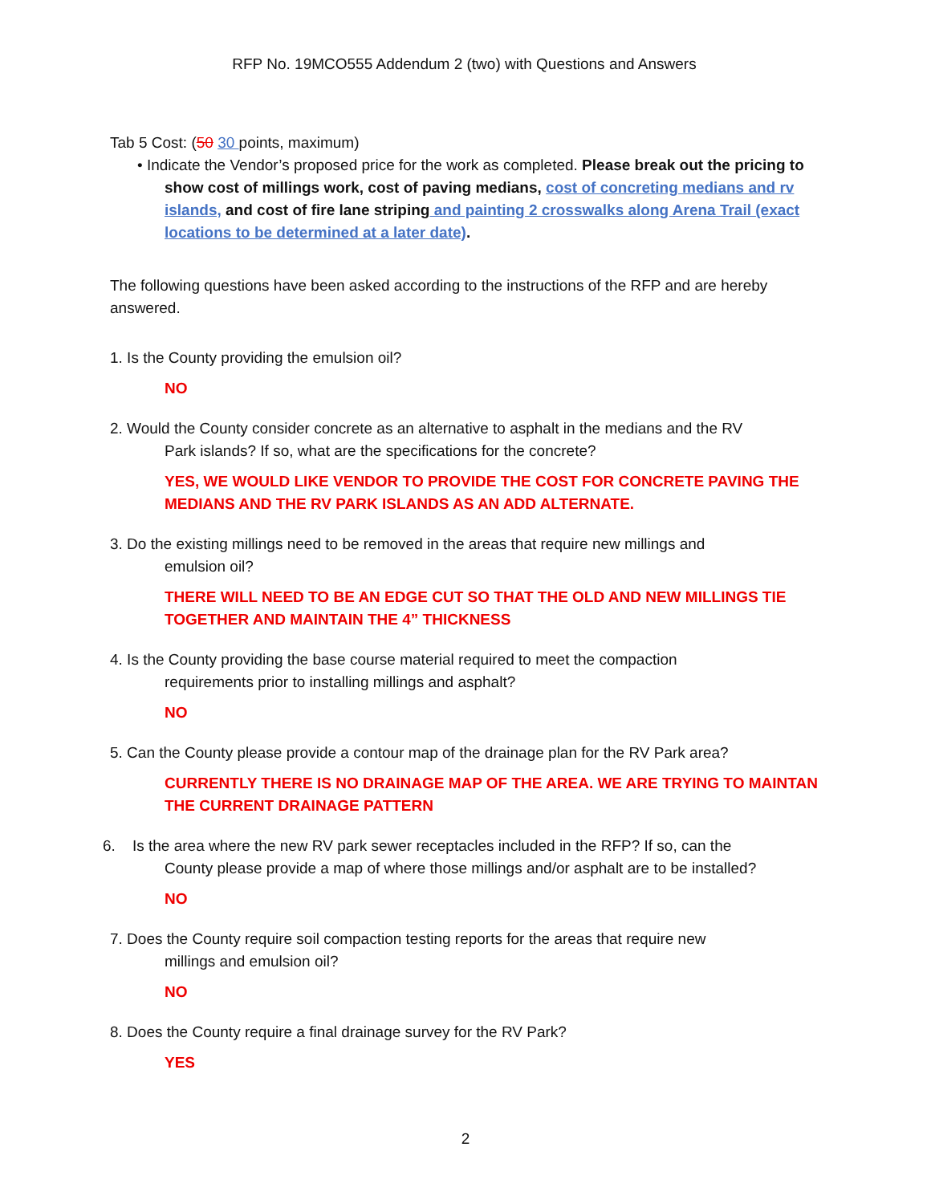RFP No. 19MCO555 Addendum 2 (two) with Questions and Answers
Tab 5 Cost: (50 30 points, maximum)
• Indicate the Vendor’s proposed price for the work as completed. Please break out the pricing to show cost of millings work, cost of paving medians, cost of concreting medians and rv islands, and cost of fire lane striping and painting 2 crosswalks along Arena Trail (exact locations to be determined at a later date).
The following questions have been asked according to the instructions of the RFP and are hereby answered.
1. Is the County providing the emulsion oil?
NO
2. Would the County consider concrete as an alternative to asphalt in the medians and the RV
Park islands? If so, what are the specifications for the concrete?
YES, WE WOULD LIKE VENDOR TO PROVIDE THE COST FOR CONCRETE PAVING THE MEDIANS AND THE RV PARK ISLANDS AS AN ADD ALTERNATE.
3. Do the existing millings need to be removed in the areas that require new millings and
emulsion oil?
THERE WILL NEED TO BE AN EDGE CUT SO THAT THE OLD AND NEW MILLINGS TIE TOGETHER AND MAINTAIN THE 4” THICKNESS
4. Is the County providing the base course material required to meet the compaction
requirements prior to installing millings and asphalt?
NO
5. Can the County please provide a contour map of the drainage plan for the RV Park area?
CURRENTLY THERE IS NO DRAINAGE MAP OF THE AREA. WE ARE TRYING TO MAINTAN THE CURRENT DRAINAGE PATTERN
6. Is the area where the new RV park sewer receptacles included in the RFP? If so, can the
County please provide a map of where those millings and/or asphalt are to be installed?
NO
7. Does the County require soil compaction testing reports for the areas that require new
millings and emulsion oil?
NO
8. Does the County require a final drainage survey for the RV Park?
YES
2